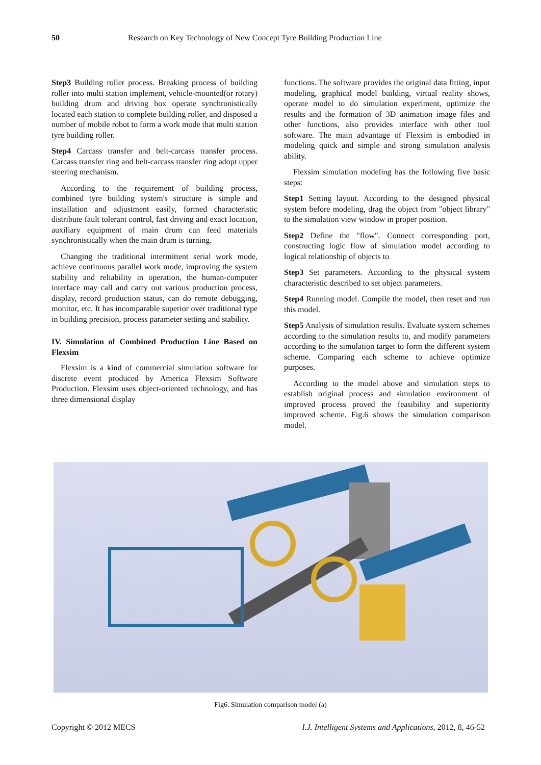50 Research on Key Technology of New Concept Tyre Building Production Line
Step3 Building roller process. Breaking process of building roller into multi station implement, vehicle-mounted(or rotary) building drum and driving box operate synchronistically located each station to complete building roller, and disposed a number of mobile robot to form a work mode that multi station tyre building roller.
Step4 Carcass transfer and belt-carcass transfer process. Carcass transfer ring and belt-carcass transfer ring adopt upper steering mechanism.
According to the requirement of building process, combined tyre building system's structure is simple and installation and adjustment easily, formed characteristic distribute fault tolerant control, fast driving and exact location, auxiliary equipment of main drum can feed materials synchronistically when the main drum is turning.
Changing the traditional intermittent serial work mode, achieve continuous parallel work mode, improving the system stability and reliability in operation, the human-computer interface may call and carry out various production process, display, record production status, can do remote debugging, monitor, etc. It has incomparable superior over traditional type in building precision, process parameter setting and stability.
IV. Simulation of Combined Production Line Based on Flexsim
Flexsim is a kind of commercial simulation software for discrete event produced by America Flexsim Software Production. Flexsim uses object-oriented technology, and has three dimensional display
functions. The software provides the original data fitting, input modeling, graphical model building, virtual reality shows, operate model to do simulation experiment, optimize the results and the formation of 3D animation image files and other functions, also provides interface with other tool software. The main advantage of Flexsim is embodied in modeling quick and simple and strong simulation analysis ability.
Flexsim simulation modeling has the following five basic steps:
Step1 Setting layout. According to the designed physical system before modeling, drag the object from "object library" to the simulation view window in proper position.
Step2 Define the "flow". Connect corresponding port, constructing logic flow of simulation model according to logical relationship of objects to
Step3 Set parameters. According to the physical system characteristic described to set object parameters.
Step4 Running model. Compile the model, then reset and run this model.
Step5 Analysis of simulation results. Evaluate system schemes according to the simulation results to, and modify parameters according to the simulation target to form the different system scheme. Comparing each scheme to achieve optimize purposes.
According to the model above and simulation steps to establish original process and simulation environment of improved process proved the feasibility and superiority improved scheme. Fig.6 shows the simulation comparison model.
Fig6. Simulation comparison model (a)
Copyright © 2012 MECS I.J. Intelligent Systems and Applications, 2012, 8, 46-52